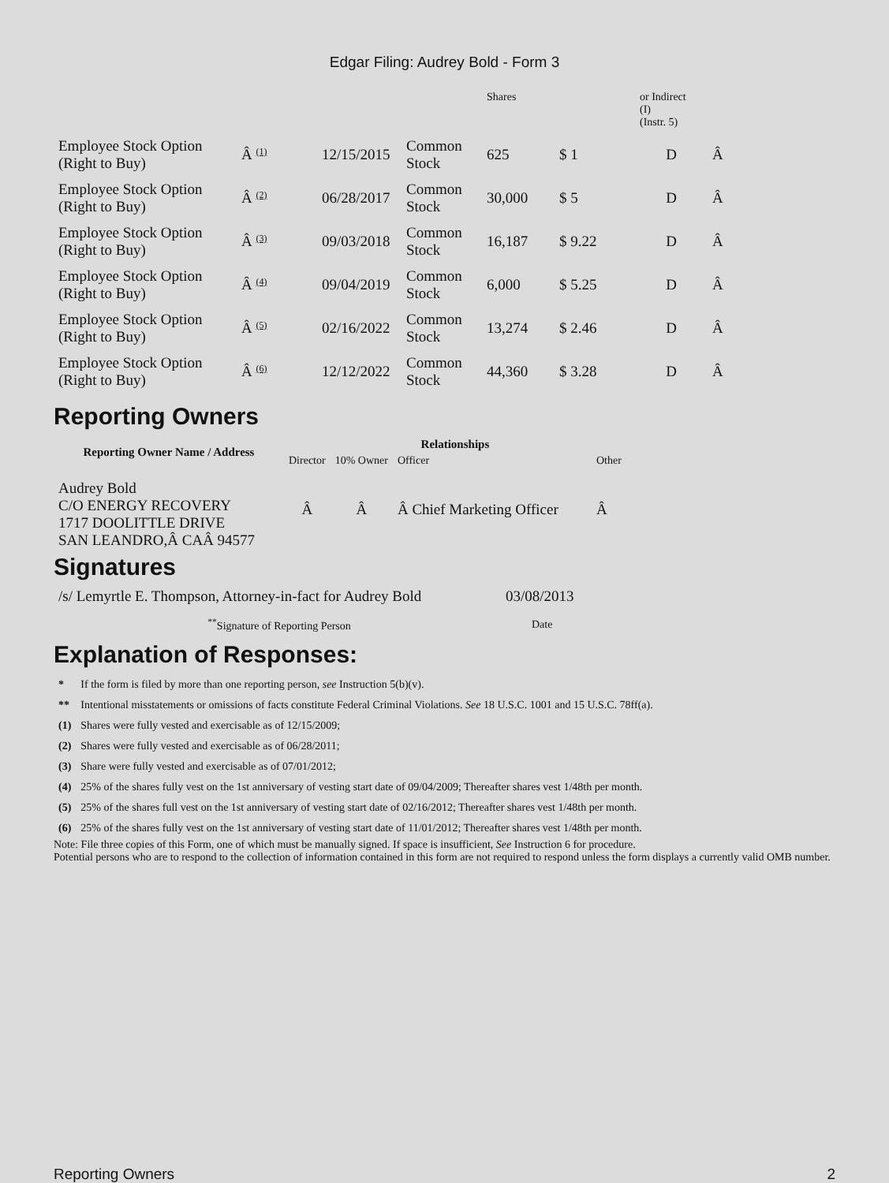Edgar Filing: Audrey Bold - Form 3
| | | | | Shares | | or Indirect (I) (Instr. 5) | |
| Employee Stock Option (Right to Buy) | Â (1) | 12/15/2015 | Common Stock | 625 | $ 1 | D | Â |
| Employee Stock Option (Right to Buy) | Â (2) | 06/28/2017 | Common Stock | 30,000 | $ 5 | D | Â |
| Employee Stock Option (Right to Buy) | Â (3) | 09/03/2018 | Common Stock | 16,187 | $ 9.22 | D | Â |
| Employee Stock Option (Right to Buy) | Â (4) | 09/04/2019 | Common Stock | 6,000 | $ 5.25 | D | Â |
| Employee Stock Option (Right to Buy) | Â (5) | 02/16/2022 | Common Stock | 13,274 | $ 2.46 | D | Â |
| Employee Stock Option (Right to Buy) | Â (6) | 12/12/2022 | Common Stock | 44,360 | $ 3.28 | D | Â |
Reporting Owners
| Reporting Owner Name / Address | Relationships | | | |
| --- | --- | --- | --- | --- |
| | Director | 10% Owner | Officer | Other |
| Audrey Bold C/O ENERGY RECOVERY 1717 DOOLITTLE DRIVE SAN LEANDRO,Â CAÂ 94577 | Â | Â | Â Chief Marketing Officer | Â |
Signatures
| /s/ Lemyrtle E. Thompson, Attorney-in-fact for Audrey Bold | 03/08/2013 |
| <sup>**</sup> Signature of Reporting Person | Date |
Explanation of Responses:
| * | If the form is filed by more than one reporting person, see Instruction 5(b)(v). |
| ** | Intentional misstatements or omissions of facts constitute Federal Criminal Violations. See 18 U.S.C. 1001 and 15 U.S.C. 78ff(a). |
| (1) | Shares were fully vested and exercisable as of 12/15/2009; |
| (2) | Shares were fully vested and exercisable as of 06/28/2011; |
| (3) | Share were fully vested and exercisable as of 07/01/2012; |
| (4) | 25% of the shares fully vest on the 1st anniversary of vesting start date of 09/04/2009; Thereafter shares vest 1/48th per month. |
| (5) | 25% of the shares full vest on the 1st anniversary of vesting start date of 02/16/2012; Thereafter shares vest 1/48th per month. |
| (6) | 25% of the shares fully vest on the 1st anniversary of vesting start date of 11/01/2012; Thereafter shares vest 1/48th per month. |
Note: File three copies of this Form, one of which must be manually signed. If space is insufficient, See Instruction 6 for procedure.
Potential persons who are to respond to the collection of information contained in this form are not required to respond unless the form displays a currently valid OMB number.
Reporting Owners 2